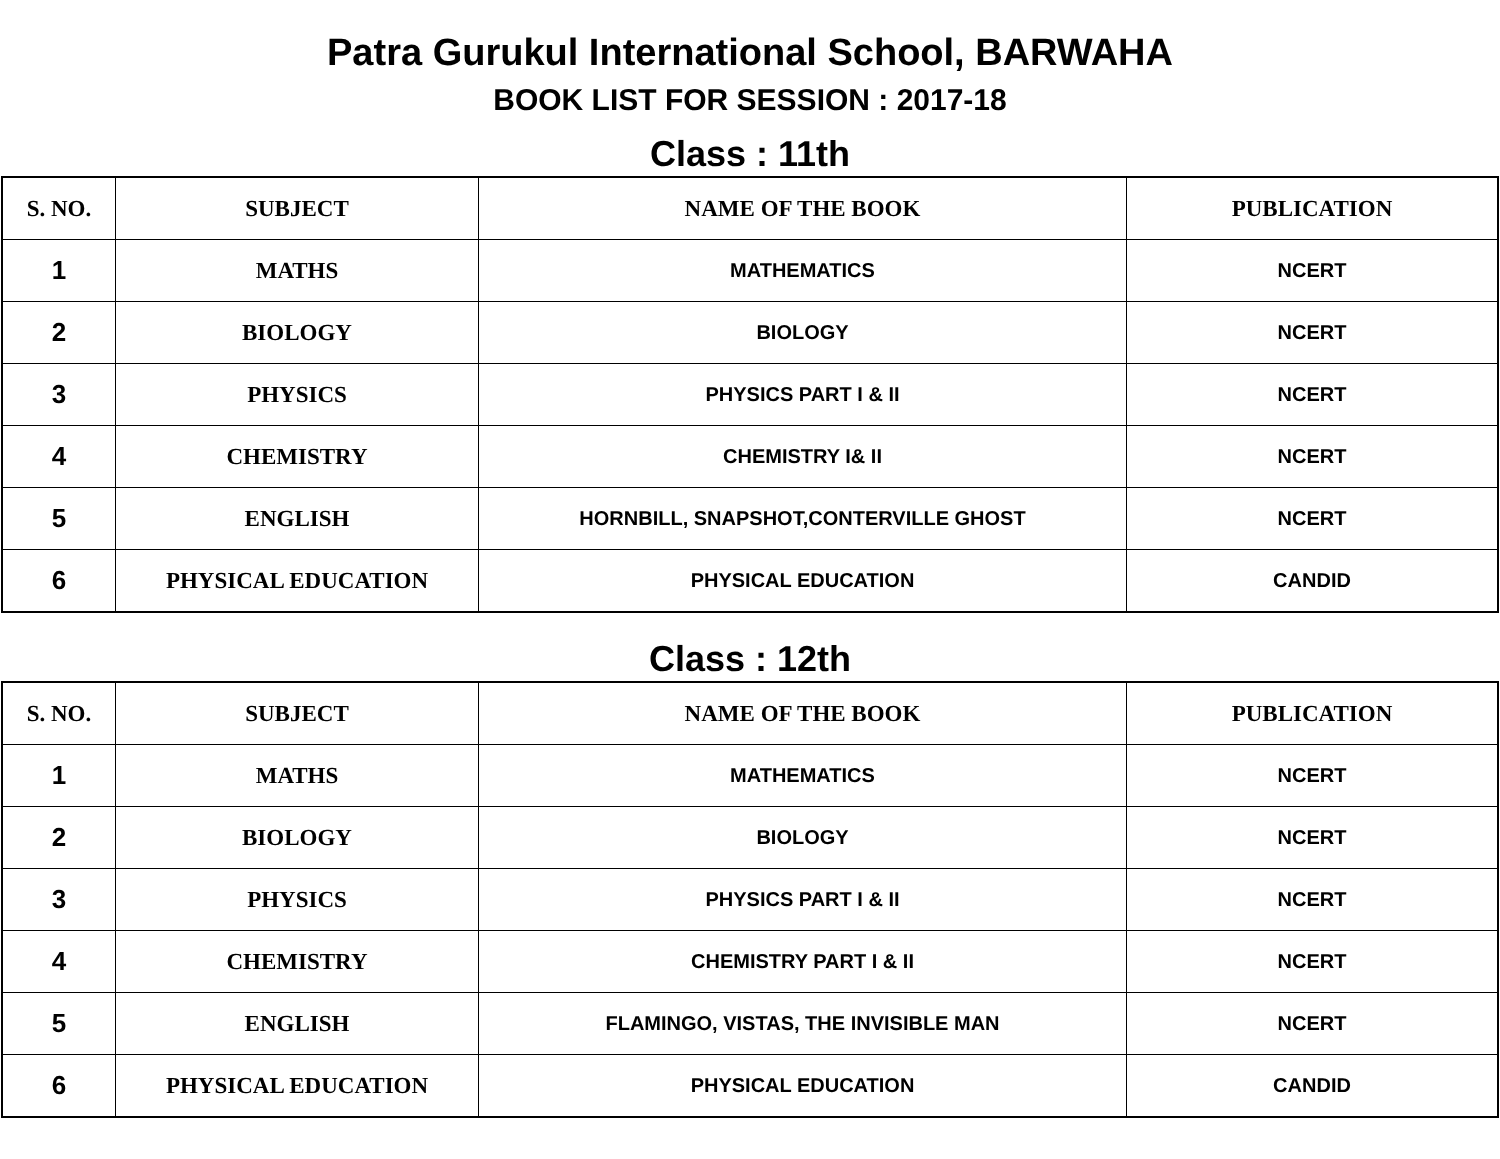Patra Gurukul International School, BARWAHA
BOOK LIST FOR SESSION : 2017-18
Class : 11th
| S. NO. | SUBJECT | NAME OF THE BOOK | PUBLICATION |
| --- | --- | --- | --- |
| 1 | MATHS | MATHEMATICS | NCERT |
| 2 | BIOLOGY | BIOLOGY | NCERT |
| 3 | PHYSICS | PHYSICS PART I & II | NCERT |
| 4 | CHEMISTRY | CHEMISTRY I& II | NCERT |
| 5 | ENGLISH | HORNBILL, SNAPSHOT,CONTERVILLE GHOST | NCERT |
| 6 | PHYSICAL EDUCATION | PHYSICAL EDUCATION | CANDID |
Class : 12th
| S. NO. | SUBJECT | NAME OF THE BOOK | PUBLICATION |
| --- | --- | --- | --- |
| 1 | MATHS | MATHEMATICS | NCERT |
| 2 | BIOLOGY | BIOLOGY | NCERT |
| 3 | PHYSICS | PHYSICS PART I & II | NCERT |
| 4 | CHEMISTRY | CHEMISTRY PART I & II | NCERT |
| 5 | ENGLISH | FLAMINGO, VISTAS, THE INVISIBLE MAN | NCERT |
| 6 | PHYSICAL EDUCATION | PHYSICAL EDUCATION | CANDID |